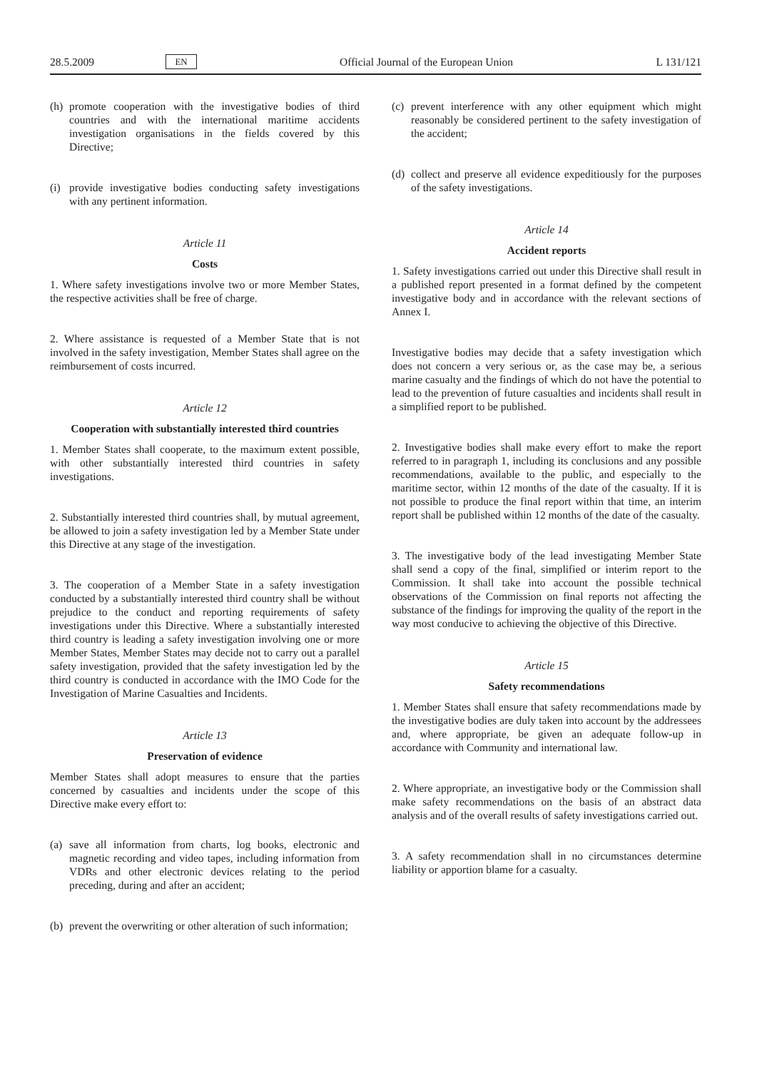28.5.2009 EN Official Journal of the European Union L 131/121
(h)
promote cooperation with the investigative bodies of third countries and with the international maritime accidents investigation organisations in the fields covered by this Directive;
(i)
provide investigative bodies conducting safety investigations with any pertinent information.
Article 11
Costs
1. Where safety investigations involve two or more Member States, the respective activities shall be free of charge.
2. Where assistance is requested of a Member State that is not involved in the safety investigation, Member States shall agree on the reimbursement of costs incurred.
Article 12
Cooperation with substantially interested third countries
1. Member States shall cooperate, to the maximum extent possible, with other substantially interested third countries in safety investigations.
2. Substantially interested third countries shall, by mutual agreement, be allowed to join a safety investigation led by a Member State under this Directive at any stage of the investigation.
3. The cooperation of a Member State in a safety investigation conducted by a substantially interested third country shall be without prejudice to the conduct and reporting requirements of safety investigations under this Directive. Where a substantially interested third country is leading a safety investigation involving one or more Member States, Member States may decide not to carry out a parallel safety investigation, provided that the safety investigation led by the third country is conducted in accordance with the IMO Code for the Investigation of Marine Casualties and Incidents.
Article 13
Preservation of evidence
Member States shall adopt measures to ensure that the parties concerned by casualties and incidents under the scope of this Directive make every effort to:
(a)
save all information from charts, log books, electronic and magnetic recording and video tapes, including information from VDRs and other electronic devices relating to the period preceding, during and after an accident;
(b)
prevent the overwriting or other alteration of such information;
(c)
prevent interference with any other equipment which might reasonably be considered pertinent to the safety investigation of the accident;
(d)
collect and preserve all evidence expeditiously for the purposes of the safety investigations.
Article 14
Accident reports
1. Safety investigations carried out under this Directive shall result in a published report presented in a format defined by the competent investigative body and in accordance with the relevant sections of Annex I.
Investigative bodies may decide that a safety investigation which does not concern a very serious or, as the case may be, a serious marine casualty and the findings of which do not have the potential to lead to the prevention of future casualties and incidents shall result in a simplified report to be published.
2. Investigative bodies shall make every effort to make the report referred to in paragraph 1, including its conclusions and any possible recommendations, available to the public, and especially to the maritime sector, within 12 months of the date of the casualty. If it is not possible to produce the final report within that time, an interim report shall be published within 12 months of the date of the casualty.
3. The investigative body of the lead investigating Member State shall send a copy of the final, simplified or interim report to the Commission. It shall take into account the possible technical observations of the Commission on final reports not affecting the substance of the findings for improving the quality of the report in the way most conducive to achieving the objective of this Directive.
Article 15
Safety recommendations
1. Member States shall ensure that safety recommendations made by the investigative bodies are duly taken into account by the addressees and, where appropriate, be given an adequate follow-up in accordance with Community and international law.
2. Where appropriate, an investigative body or the Commission shall make safety recommendations on the basis of an abstract data analysis and of the overall results of safety investigations carried out.
3. A safety recommendation shall in no circumstances determine liability or apportion blame for a casualty.